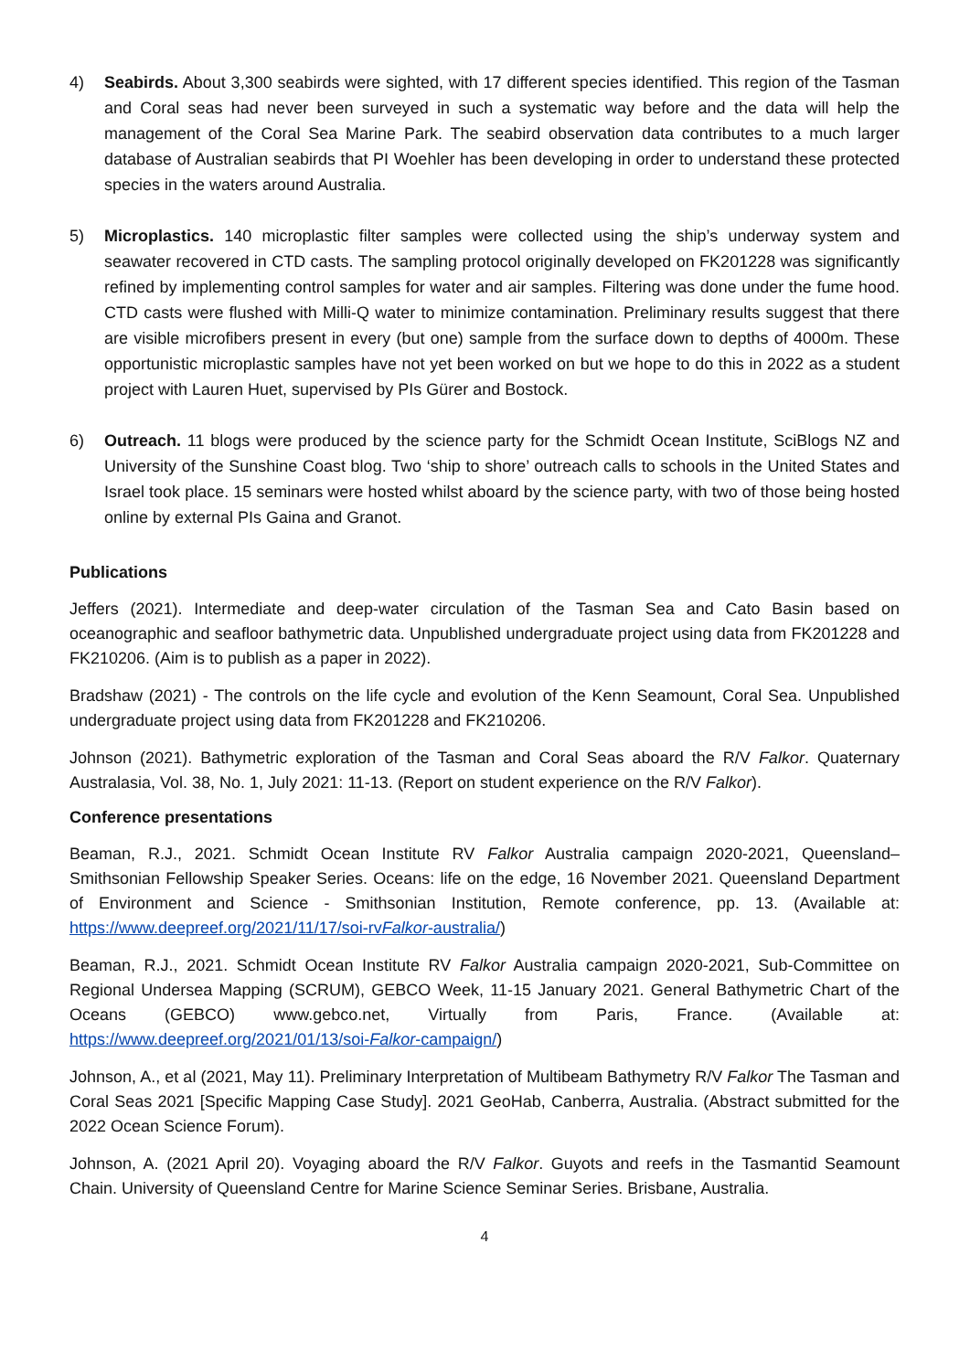4) Seabirds. About 3,300 seabirds were sighted, with 17 different species identified. This region of the Tasman and Coral seas had never been surveyed in such a systematic way before and the data will help the management of the Coral Sea Marine Park. The seabird observation data contributes to a much larger database of Australian seabirds that PI Woehler has been developing in order to understand these protected species in the waters around Australia.
5) Microplastics. 140 microplastic filter samples were collected using the ship’s underway system and seawater recovered in CTD casts. The sampling protocol originally developed on FK201228 was significantly refined by implementing control samples for water and air samples. Filtering was done under the fume hood. CTD casts were flushed with Milli-Q water to minimize contamination. Preliminary results suggest that there are visible microfibers present in every (but one) sample from the surface down to depths of 4000m. These opportunistic microplastic samples have not yet been worked on but we hope to do this in 2022 as a student project with Lauren Huet, supervised by PIs Gürer and Bostock.
6) Outreach. 11 blogs were produced by the science party for the Schmidt Ocean Institute, SciBlogs NZ and University of the Sunshine Coast blog. Two ‘ship to shore’ outreach calls to schools in the United States and Israel took place. 15 seminars were hosted whilst aboard by the science party, with two of those being hosted online by external PIs Gaina and Granot.
Publications
Jeffers (2021). Intermediate and deep-water circulation of the Tasman Sea and Cato Basin based on oceanographic and seafloor bathymetric data. Unpublished undergraduate project using data from FK201228 and FK210206. (Aim is to publish as a paper in 2022).
Bradshaw (2021) - The controls on the life cycle and evolution of the Kenn Seamount, Coral Sea. Unpublished undergraduate project using data from FK201228 and FK210206.
Johnson (2021). Bathymetric exploration of the Tasman and Coral Seas aboard the R/V Falkor. Quaternary Australasia, Vol. 38, No. 1, July 2021: 11-13. (Report on student experience on the R/V Falkor).
Conference presentations
Beaman, R.J., 2021. Schmidt Ocean Institute RV Falkor Australia campaign 2020-2021, Queensland–Smithsonian Fellowship Speaker Series. Oceans: life on the edge, 16 November 2021. Queensland Department of Environment and Science - Smithsonian Institution, Remote conference, pp. 13. (Available at: https://www.deepreef.org/2021/11/17/soi-rvFalkor-australia/)
Beaman, R.J., 2021. Schmidt Ocean Institute RV Falkor Australia campaign 2020-2021, Sub-Committee on Regional Undersea Mapping (SCRUM), GEBCO Week, 11-15 January 2021. General Bathymetric Chart of the Oceans (GEBCO) www.gebco.net, Virtually from Paris, France. (Available at: https://www.deepreef.org/2021/01/13/soi-Falkor-campaign/)
Johnson, A., et al (2021, May 11). Preliminary Interpretation of Multibeam Bathymetry R/V Falkor The Tasman and Coral Seas 2021 [Specific Mapping Case Study]. 2021 GeoHab, Canberra, Australia. (Abstract submitted for the 2022 Ocean Science Forum).
Johnson, A. (2021 April 20). Voyaging aboard the R/V Falkor. Guyots and reefs in the Tasmantid Seamount Chain. University of Queensland Centre for Marine Science Seminar Series. Brisbane, Australia.
4